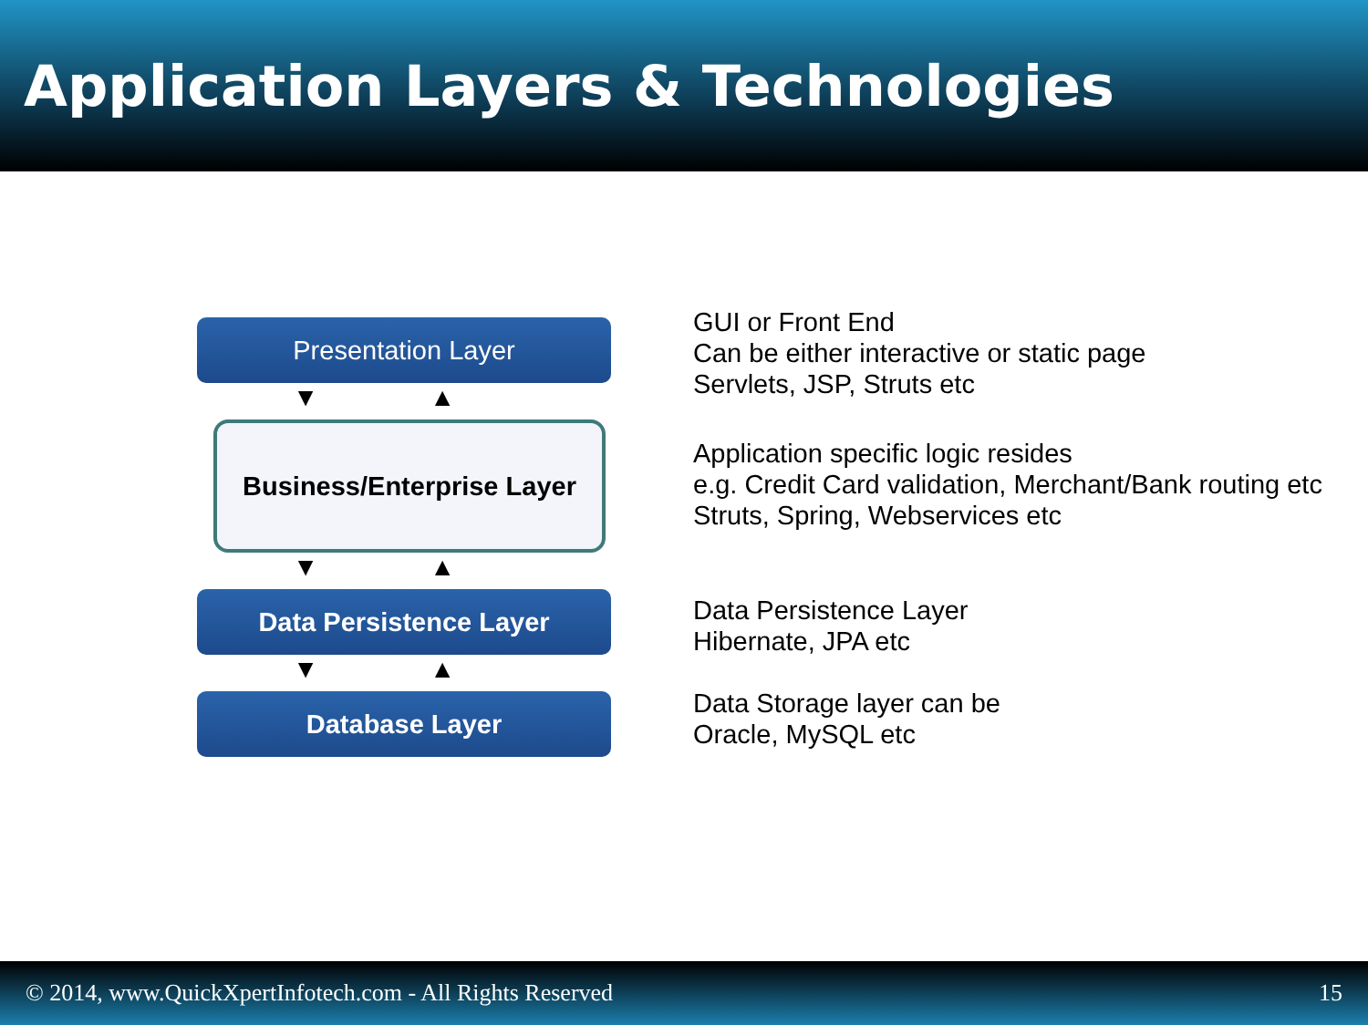Application Layers & Technologies
Presentation Layer
▼ ▲
Business/Enterprise Layer
▼ ▲
Data Persistence Layer
▼ ▲
Database Layer
GUI or Front End
Can be either interactive or static page
Servlets, JSP, Struts etc
Application specific logic resides
e.g. Credit Card validation, Merchant/Bank routing etc
Struts, Spring, Webservices etc
Data Persistence Layer
Hibernate, JPA etc
Data Storage layer can be
Oracle, MySQL etc
© 2014, www.QuickXpertInfotech.com - All Rights Reserved 15